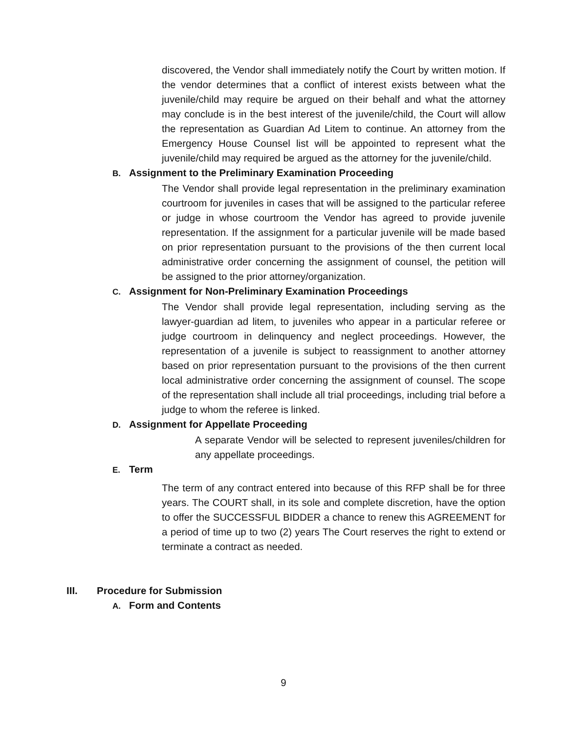discovered, the Vendor shall immediately notify the Court by written motion. If the vendor determines that a conflict of interest exists between what the juvenile/child may require be argued on their behalf and what the attorney may conclude is in the best interest of the juvenile/child, the Court will allow the representation as Guardian Ad Litem to continue. An attorney from the Emergency House Counsel list will be appointed to represent what the juvenile/child may required be argued as the attorney for the juvenile/child.
B. Assignment to the Preliminary Examination Proceeding
The Vendor shall provide legal representation in the preliminary examination courtroom for juveniles in cases that will be assigned to the particular referee or judge in whose courtroom the Vendor has agreed to provide juvenile representation. If the assignment for a particular juvenile will be made based on prior representation pursuant to the provisions of the then current local administrative order concerning the assignment of counsel, the petition will be assigned to the prior attorney/organization.
C. Assignment for Non-Preliminary Examination Proceedings
The Vendor shall provide legal representation, including serving as the lawyer-guardian ad litem, to juveniles who appear in a particular referee or judge courtroom in delinquency and neglect proceedings. However, the representation of a juvenile is subject to reassignment to another attorney based on prior representation pursuant to the provisions of the then current local administrative order concerning the assignment of counsel. The scope of the representation shall include all trial proceedings, including trial before a judge to whom the referee is linked.
D. Assignment for Appellate Proceeding
A separate Vendor will be selected to represent juveniles/children for any appellate proceedings.
E. Term
The term of any contract entered into because of this RFP shall be for three years. The COURT shall, in its sole and complete discretion, have the option to offer the SUCCESSFUL BIDDER a chance to renew this AGREEMENT for a period of time up to two (2) years The Court reserves the right to extend or terminate a contract as needed.
III. Procedure for Submission
A. Form and Contents
9